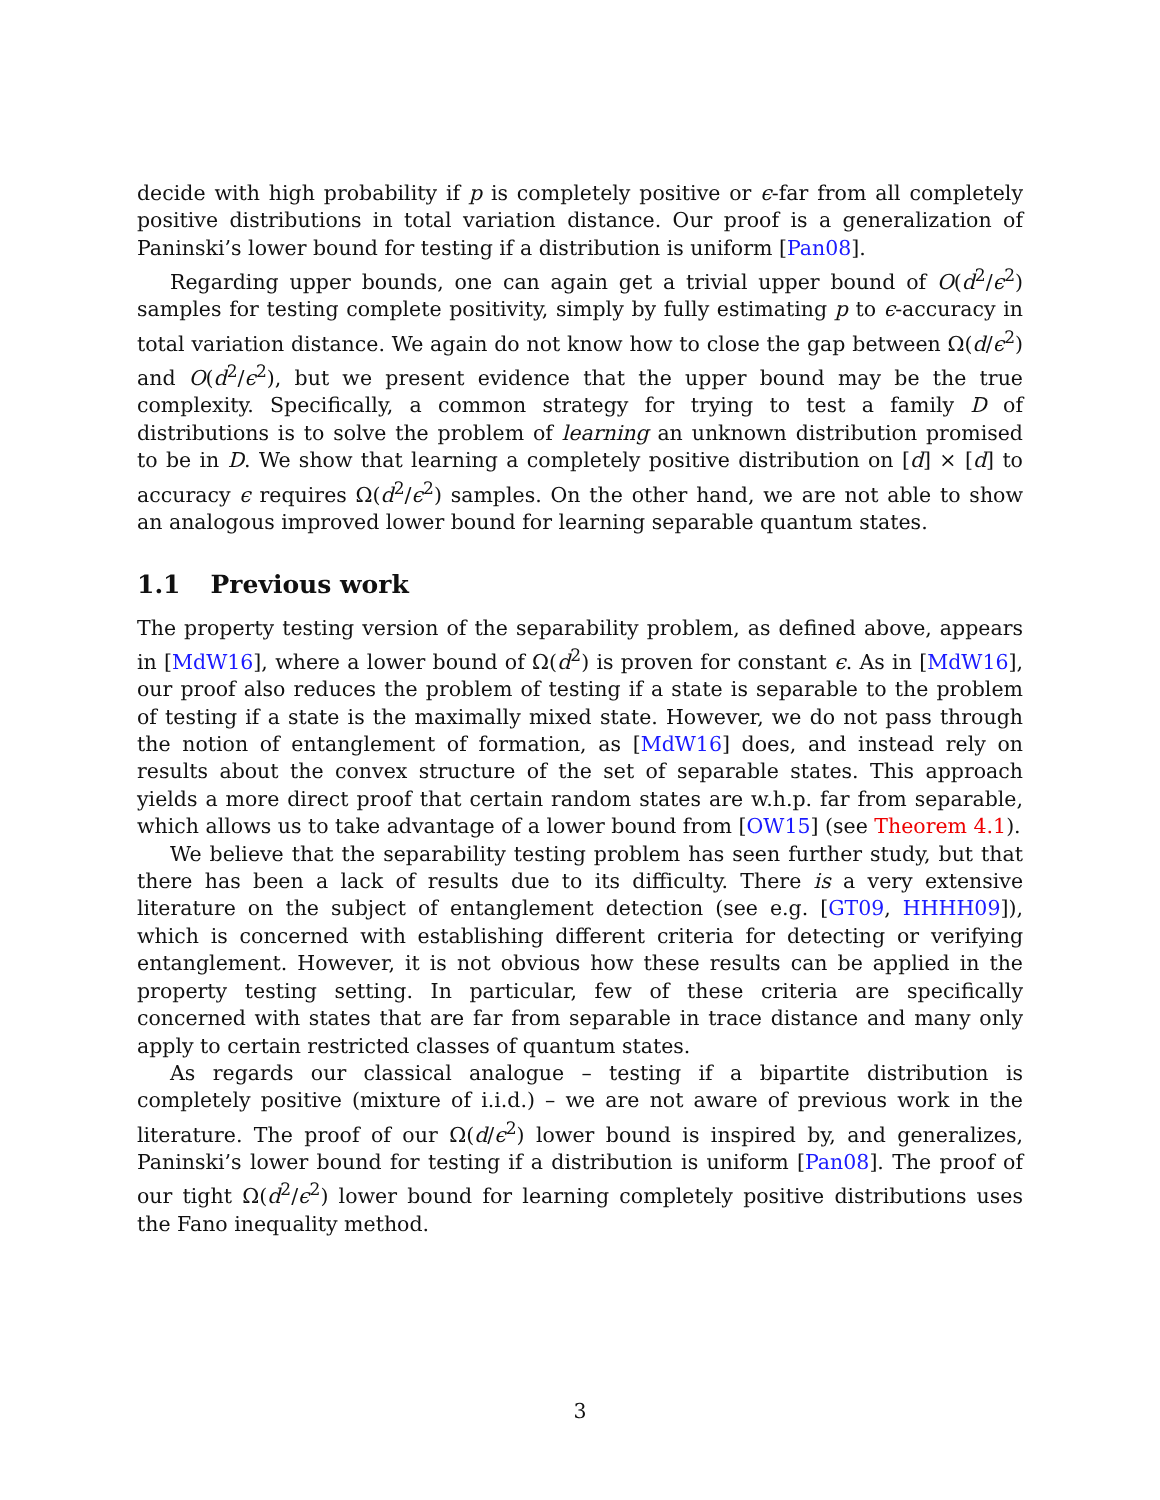decide with high probability if p is completely positive or ϵ-far from all completely positive distributions in total variation distance. Our proof is a generalization of Paninski’s lower bound for testing if a distribution is uniform [Pan08].
Regarding upper bounds, one can again get a trivial upper bound of O(d<sup>2</sup>/ϵ<sup>2</sup>) samples for testing complete positivity, simply by fully estimating p to ϵ-accuracy in total variation distance. We again do not know how to close the gap between Ω(d/ϵ<sup>2</sup>) and O(d<sup>2</sup>/ϵ<sup>2</sup>), but we present evidence that the upper bound may be the true complexity. Specifically, a common strategy for trying to test a family D of distributions is to solve the problem of learning an unknown distribution promised to be in D. We show that learning a completely positive distribution on [d] × [d] to accuracy ϵ requires Ω(d<sup>2</sup>/ϵ<sup>2</sup>) samples. On the other hand, we are not able to show an analogous improved lower bound for learning separable quantum states.
1.1 Previous work
The property testing version of the separability problem, as defined above, appears in [MdW16], where a lower bound of Ω(d<sup>2</sup>) is proven for constant ϵ. As in [MdW16], our proof also reduces the problem of testing if a state is separable to the problem of testing if a state is the maximally mixed state. However, we do not pass through the notion of entanglement of formation, as [MdW16] does, and instead rely on results about the convex structure of the set of separable states. This approach yields a more direct proof that certain random states are w.h.p. far from separable, which allows us to take advantage of a lower bound from [OW15] (see Theorem 4.1).
We believe that the separability testing problem has seen further study, but that there has been a lack of results due to its difficulty. There is a very extensive literature on the subject of entanglement detection (see e.g. [GT09, HHHH09]), which is concerned with establishing different criteria for detecting or verifying entanglement. However, it is not obvious how these results can be applied in the property testing setting. In particular, few of these criteria are specifically concerned with states that are far from separable in trace distance and many only apply to certain restricted classes of quantum states.
As regards our classical analogue – testing if a bipartite distribution is completely positive (mixture of i.i.d.) – we are not aware of previous work in the literature. The proof of our Ω(d/ϵ<sup>2</sup>) lower bound is inspired by, and generalizes, Paninski’s lower bound for testing if a distribution is uniform [Pan08]. The proof of our tight Ω(d<sup>2</sup>/ϵ<sup>2</sup>) lower bound for learning completely positive distributions uses the Fano inequality method.
3